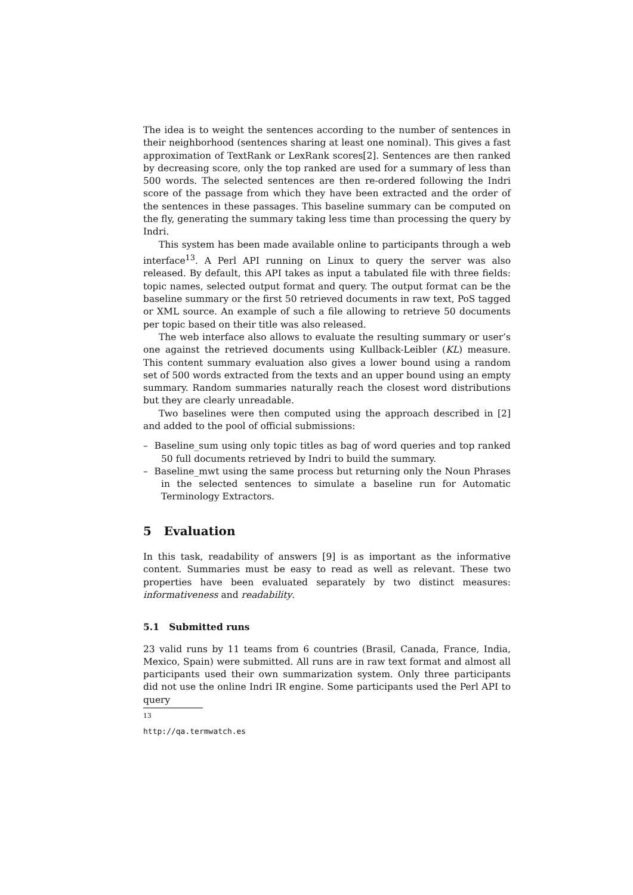The idea is to weight the sentences according to the number of sentences in their neighborhood (sentences sharing at least one nominal). This gives a fast approximation of TextRank or LexRank scores[2]. Sentences are then ranked by decreasing score, only the top ranked are used for a summary of less than 500 words. The selected sentences are then re-ordered following the Indri score of the passage from which they have been extracted and the order of the sentences in these passages. This baseline summary can be computed on the fly, generating the summary taking less time than processing the query by Indri.
This system has been made available online to participants through a web interface<sup>13</sup>. A Perl API running on Linux to query the server was also released. By default, this API takes as input a tabulated file with three fields: topic names, selected output format and query. The output format can be the baseline summary or the first 50 retrieved documents in raw text, PoS tagged or XML source. An example of such a file allowing to retrieve 50 documents per topic based on their title was also released.
The web interface also allows to evaluate the resulting summary or user’s one against the retrieved documents using Kullback-Leibler (KL) measure. This content summary evaluation also gives a lower bound using a random set of 500 words extracted from the texts and an upper bound using an empty summary. Random summaries naturally reach the closest word distributions but they are clearly unreadable.
Two baselines were then computed using the approach described in [2] and added to the pool of official submissions:
– Baseline_sum using only topic titles as bag of word queries and top ranked 50 full documents retrieved by Indri to build the summary.
– Baseline_mwt using the same process but returning only the Noun Phrases in the selected sentences to simulate a baseline run for Automatic Terminology Extractors.
5 Evaluation
In this task, readability of answers [9] is as important as the informative content. Summaries must be easy to read as well as relevant. These two properties have been evaluated separately by two distinct measures: informativeness and readability.
5.1 Submitted runs
23 valid runs by 11 teams from 6 countries (Brasil, Canada, France, India, Mexico, Spain) were submitted. All runs are in raw text format and almost all participants used their own summarization system. Only three participants did not use the online Indri IR engine. Some participants used the Perl API to query
<sup>13</sup> http://qa.termwatch.es